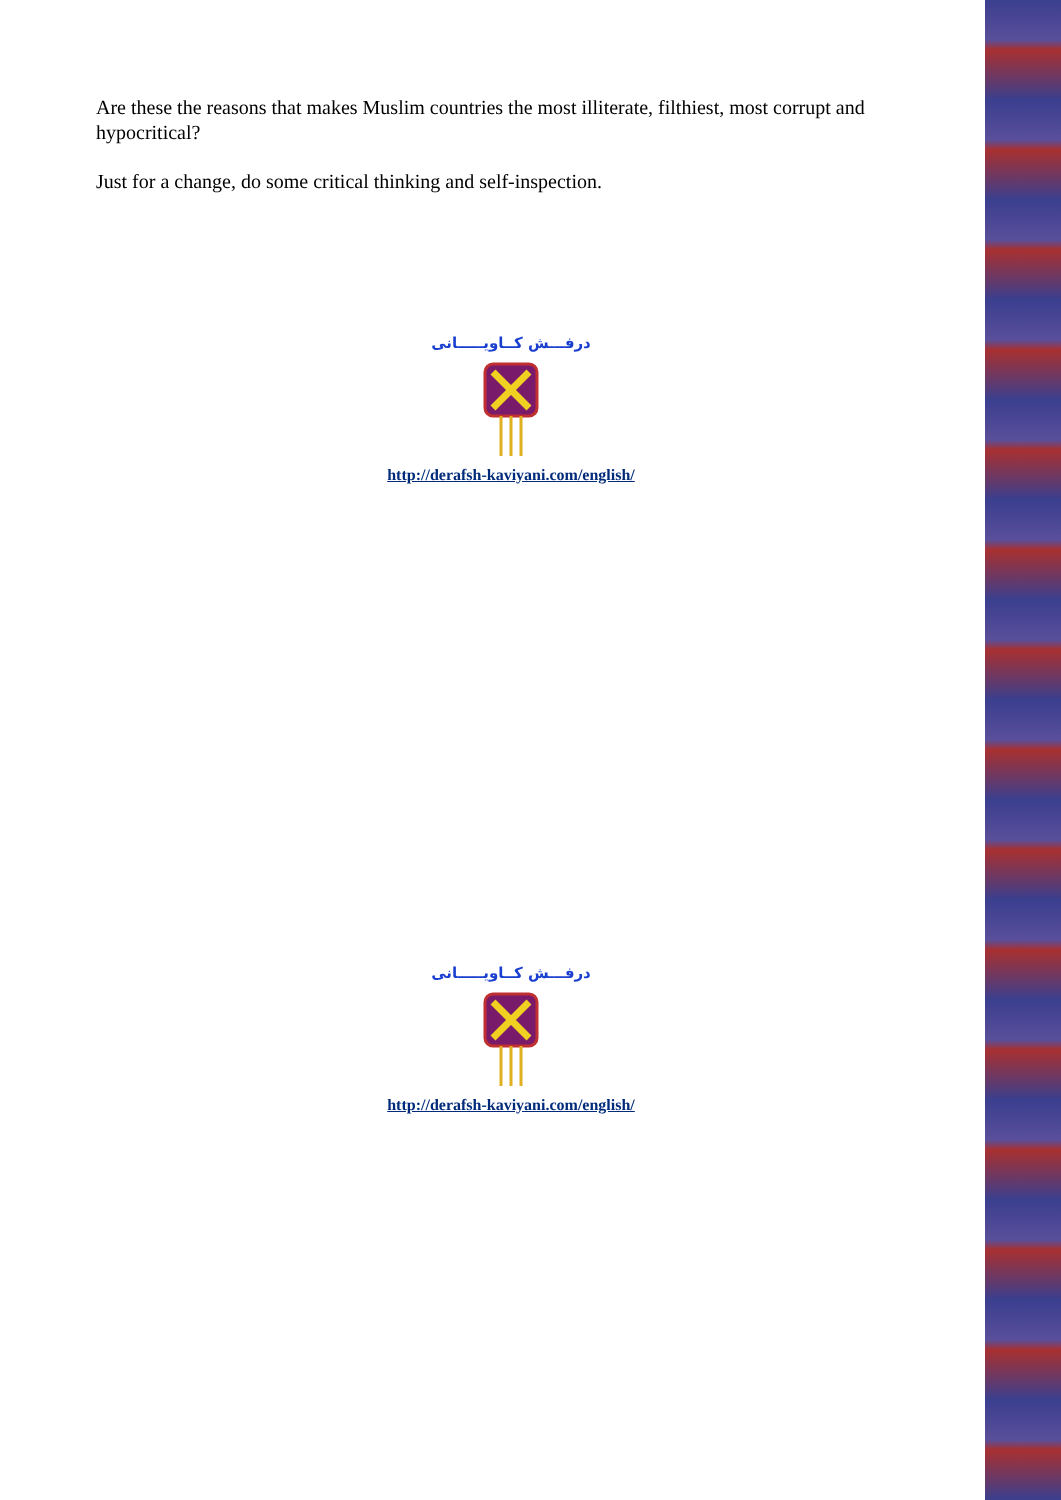Are these the reasons that makes Muslim countries the most illiterate, filthiest, most corrupt and hypocritical?
Just for a change, do some critical thinking and self-inspection.
درفـــش کــاویـــــانی
http://derafsh-kaviyani.com/english/
درفـــش کــاویـــــانی
http://derafsh-kaviyani.com/english/